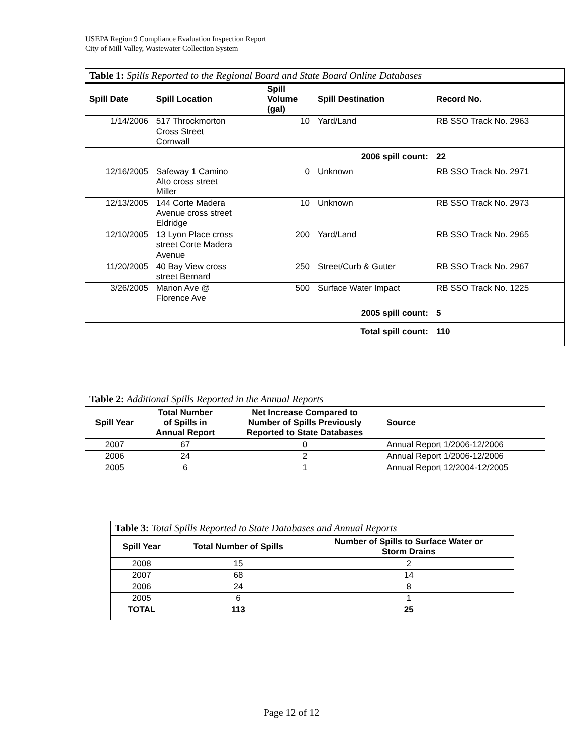USEPA Region 9 Compliance Evaluation Inspection Report
City of Mill Valley, Wastewater Collection System
| Table 1: Spills Reported to the Regional Board and State Board Online Databases | | | | |
| --- | --- | --- | --- | --- |
| Spill Date | Spill Location | Spill Volume (gal) | Spill Destination | Record No. |
| 1/14/2006 | 517 Throckmorton Cross Street Cornwall | 10 | Yard/Land | RB SSO Track No. 2963 |
| | | | 2006 spill count: | 22 |
| 12/16/2005 | Safeway 1 Camino Alto cross street Miller | 0 | Unknown | RB SSO Track No. 2971 |
| 12/13/2005 | 144 Corte Madera Avenue cross street Eldridge | 10 | Unknown | RB SSO Track No. 2973 |
| 12/10/2005 | 13 Lyon Place cross street Corte Madera Avenue | 200 | Yard/Land | RB SSO Track No. 2965 |
| 11/20/2005 | 40 Bay View cross street Bernard | 250 | Street/Curb & Gutter | RB SSO Track No. 2967 |
| 3/26/2005 | Marion Ave @ Florence Ave | 500 | Surface Water Impact | RB SSO Track No. 1225 |
| | | | 2005 spill count: | 5 |
| | | | Total spill count: | 110 |
| Table 2: Additional Spills Reported in the Annual Reports | | | |
| --- | --- | --- | --- |
| Spill Year | Total Number of Spills in Annual Report | Net Increase Compared to Number of Spills Previously Reported to State Databases | Source |
| 2007 | 67 | 0 | Annual Report 1/2006-12/2006 |
| 2006 | 24 | 2 | Annual Report 1/2006-12/2006 |
| 2005 | 6 | 1 | Annual Report 12/2004-12/2005 |
| Table 3: Total Spills Reported to State Databases and Annual Reports | | |
| --- | --- | --- |
| Spill Year | Total Number of Spills | Number of Spills to Surface Water or Storm Drains |
| 2008 | 15 | 2 |
| 2007 | 68 | 14 |
| 2006 | 24 | 8 |
| 2005 | 6 | 1 |
| TOTAL | 113 | 25 |
Page 12 of 12